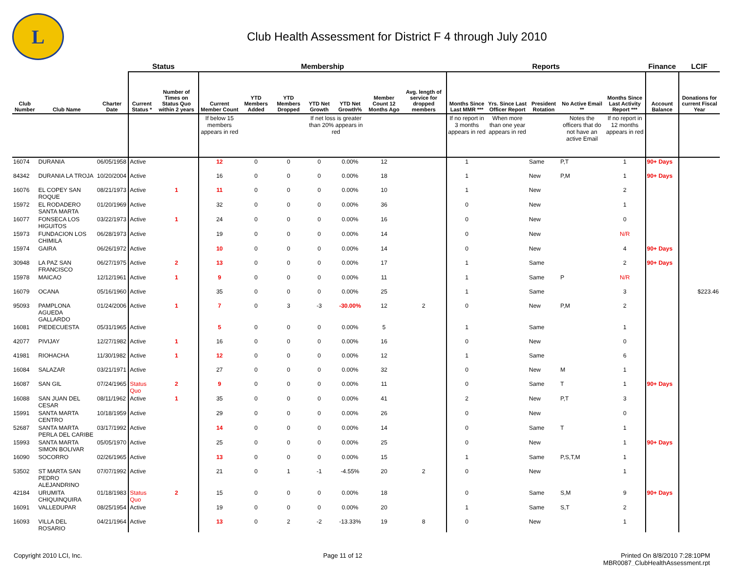L
Club Health Assessment for District F 4 through July 2010
| | | | Status | | Membership | | | | | | | Reports | | | | | Finance | LCIF |
| --- | --- | --- | --- | --- | --- | --- | --- | --- | --- | --- | --- | --- | --- | --- | --- | --- | --- | --- |
| Club Number | Club Name | Charter Date | Current Status * | Number of Times on Status Quo within 2 years | Current Member Count | YTD Members Added | YTD Members Dropped | YTD Net Growth | YTD Net Growth% | Member Count 12 Months Ago | Avg. length of service for dropped members | Months Since Last MMR *** | Yrs. Since Last Officer Report | President Rotation | No Active Email ** | Months Since Last Activity Report *** | Account Balance | Donations for current Fiscal Year |
| | | | | | If below 15 members appears in red | | | If net loss is greater than 20% appears in red | | | | If no report in 3 months appears in red | When more than one year appears in red | | Notes the officers that do not have an active Email | If no report in 12 months appears in red | | |
| 16074 | DURANIA | 06/05/1958 | Active | | 12 | 0 | 0 | 0 | 0.00% | 12 | | 1 | | Same | P,T | 1 | 90+ Days | |
| 84342 | DURANIA LA TROJA | 10/20/2004 | Active | | 16 | 0 | 0 | 0 | 0.00% | 18 | | 1 | | New | P,M | 1 | 90+ Days | |
| 16076 | EL COPEY SAN ROQUE | 08/21/1973 | Active | 1 | 11 | 0 | 0 | 0 | 0.00% | 10 | | 1 | | New | | 2 | | |
| 15972 | EL RODADERO SANTA MARTA | 01/20/1969 | Active | | 32 | 0 | 0 | 0 | 0.00% | 36 | | 0 | | New | | 1 | | |
| 16077 | FONSECA LOS HIGUITOS | 03/22/1973 | Active | 1 | 24 | 0 | 0 | 0 | 0.00% | 16 | | 0 | | New | | 0 | | |
| 15973 | FUNDACION LOS CHIMILA | 06/28/1973 | Active | | 19 | 0 | 0 | 0 | 0.00% | 14 | | 0 | | New | | N/R | | |
| 15974 | GAIRA | 06/26/1972 | Active | | 10 | 0 | 0 | 0 | 0.00% | 14 | | 0 | | New | | 4 | 90+ Days | |
| 30948 | LA PAZ SAN FRANCISCO | 06/27/1975 | Active | 2 | 13 | 0 | 0 | 0 | 0.00% | 17 | | 1 | | Same | | 2 | 90+ Days | |
| 15978 | MAICAO | 12/12/1961 | Active | 1 | 9 | 0 | 0 | 0 | 0.00% | 11 | | 1 | | Same | P | N/R | | |
| 16079 | OCANA | 05/16/1960 | Active | | 35 | 0 | 0 | 0 | 0.00% | 25 | | 1 | | Same | | 3 | | $223.46 |
| 95093 | PAMPLONA AGUEDA GALLARDO | 01/24/2006 | Active | 1 | 7 | 0 | 3 | -3 | -30.00% | 12 | 2 | 0 | | New | P,M | 2 | | |
| 16081 | PIEDECUESTA | 05/31/1965 | Active | | 5 | 0 | 0 | 0 | 0.00% | 5 | | 1 | | Same | | 1 | | |
| 42077 | PIVIJAY | 12/27/1982 | Active | 1 | 16 | 0 | 0 | 0 | 0.00% | 16 | | 0 | | New | | 0 | | |
| 41981 | RIOHACHA | 11/30/1982 | Active | 1 | 12 | 0 | 0 | 0 | 0.00% | 12 | | 1 | | Same | | 6 | | |
| 16084 | SALAZAR | 03/21/1971 | Active | | 27 | 0 | 0 | 0 | 0.00% | 32 | | 0 | | New | M | 1 | | |
| 16087 | SAN GIL | 07/24/1965 | Status Quo | 2 | 9 | 0 | 0 | 0 | 0.00% | 11 | | 0 | | Same | T | 1 | 90+ Days | |
| 16088 | SAN JUAN DEL CESAR | 08/11/1962 | Active | 1 | 35 | 0 | 0 | 0 | 0.00% | 41 | | 2 | | New | P,T | 3 | | |
| 15991 | SANTA MARTA CENTRO | 10/18/1959 | Active | | 29 | 0 | 0 | 0 | 0.00% | 26 | | 0 | | New | | 0 | | |
| 52687 | SANTA MARTA PERLA DEL CARIBE | 03/17/1992 | Active | | 14 | 0 | 0 | 0 | 0.00% | 14 | | 0 | | Same | T | 1 | | |
| 15993 | SANTA MARTA SIMON BOLIVAR | 05/05/1970 | Active | | 25 | 0 | 0 | 0 | 0.00% | 25 | | 0 | | New | | 1 | 90+ Days | |
| 16090 | SOCORRO | 02/26/1965 | Active | | 13 | 0 | 0 | 0 | 0.00% | 15 | | 1 | | Same | P,S,T,M | 1 | | |
| 53502 | ST MARTA SAN PEDRO ALEJANDRINO | 07/07/1992 | Active | | 21 | 0 | 1 | -1 | -4.55% | 20 | 2 | 0 | | New | | 1 | | |
| 42184 | URUMITA CHIQUINQUIRA | 01/18/1983 | Status Quo | 2 | 15 | 0 | 0 | 0 | 0.00% | 18 | | 0 | | Same | S,M | 9 | 90+ Days | |
| 16091 | VALLEDUPAR | 08/25/1954 | Active | | 19 | 0 | 0 | 0 | 0.00% | 20 | | 1 | | Same | S,T | 2 | | |
| 16093 | VILLA DEL ROSARIO | 04/21/1964 | Active | | 13 | 0 | 2 | -2 | -13.33% | 19 | 8 | 0 | | New | | 1 | | |
Copyright 2010 LCI, Inc. Page 11 of 12 Printed On 8/8/2010 7:28:10PM
MBR0087_ClubHealthAssessment.rpt